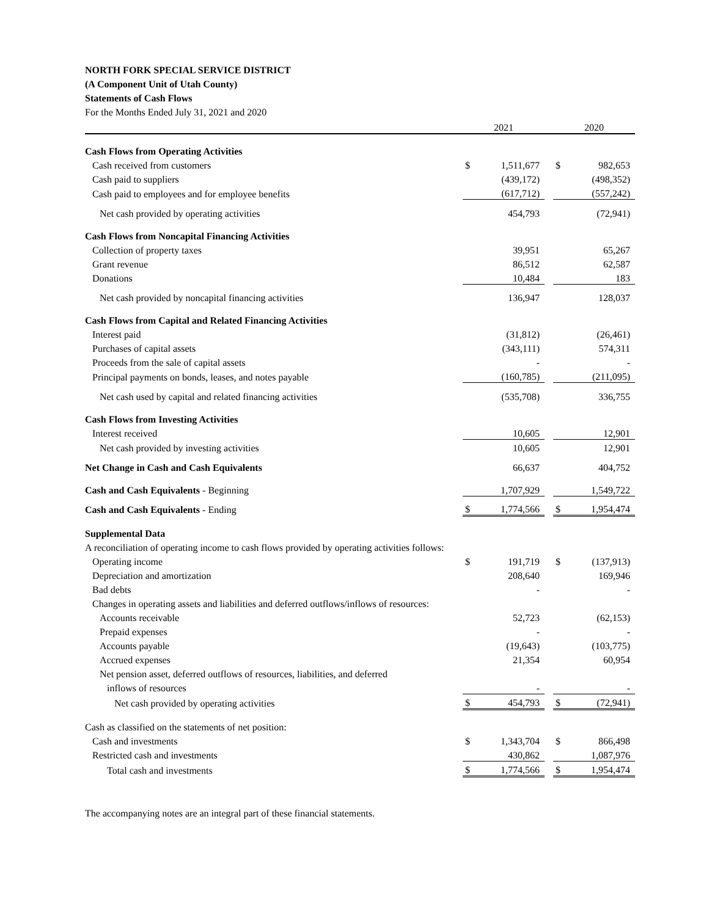NORTH FORK SPECIAL SERVICE DISTRICT
(A Component Unit of Utah County)
Statements of Cash Flows
For the Months Ended July 31, 2021 and 2020
| | 2021 | | | 2020 | |
| Cash Flows from Operating Activities | | | | | |
| Cash received from customers | $ | 1,511,677 | | $ | 982,653 |
| Cash paid to suppliers | | (439,172) | | | (498,352) |
| Cash paid to employees and for employee benefits | | (617,712) | | | (557,242) |
| Net cash provided by operating activities | | 454,793 | | | (72,941) |
| Cash Flows from Noncapital Financing Activities | | | | | |
| Collection of property taxes | | 39,951 | | | 65,267 |
| Grant revenue | | 86,512 | | | 62,587 |
| Donations | | 10,484 | | | 183 |
| Net cash provided by noncapital financing activities | | 136,947 | | | 128,037 |
| Cash Flows from Capital and Related Financing Activities | | | | | |
| Interest paid | | (31,812) | | | (26,461) |
| Purchases of capital assets | | (343,111) | | | 574,311 |
| Proceeds from the sale of capital assets | | - | | | - |
| Principal payments on bonds, leases, and notes payable | | (160,785) | | | (211,095) |
| Net cash used by capital and related financing activities | | (535,708) | | | 336,755 |
| Cash Flows from Investing Activities | | | | | |
| Interest received | | 10,605 | | | 12,901 |
| Net cash provided by investing activities | | 10,605 | | | 12,901 |
| Net Change in Cash and Cash Equivalents | | 66,637 | | | 404,752 |
| Cash and Cash Equivalents - Beginning | | 1,707,929 | | | 1,549,722 |
| Cash and Cash Equivalents - Ending | $ | 1,774,566 | | $ | 1,954,474 |
| Supplemental Data | | | | | |
| A reconciliation of operating income to cash flows provided by operating activities follows: | | | | | |
| Operating income | $ | 191,719 | | $ | (137,913) |
| Depreciation and amortization | | 208,640 | | | 169,946 |
| Bad debts | | - | | | - |
| Changes in operating assets and liabilities and deferred outflows/inflows of resources: | | | | | |
| Accounts receivable | | 52,723 | | | (62,153) |
| Prepaid expenses | | - | | | - |
| Accounts payable | | (19,643) | | | (103,775) |
| Accrued expenses | | 21,354 | | | 60,954 |
| Net pension asset, deferred outflows of resources, liabilities, and deferred | | | | | |
| inflows of resources | | - | | | - |
| Net cash provided by operating activities | $ | 454,793 | | $ | (72,941) |
| Cash as classified on the statements of net position: | | | | | |
| Cash and investments | $ | 1,343,704 | | $ | 866,498 |
| Restricted cash and investments | | 430,862 | | | 1,087,976 |
| Total cash and investments | $ | 1,774,566 | | $ | 1,954,474 |
The accompanying notes are an integral part of these financial statements.